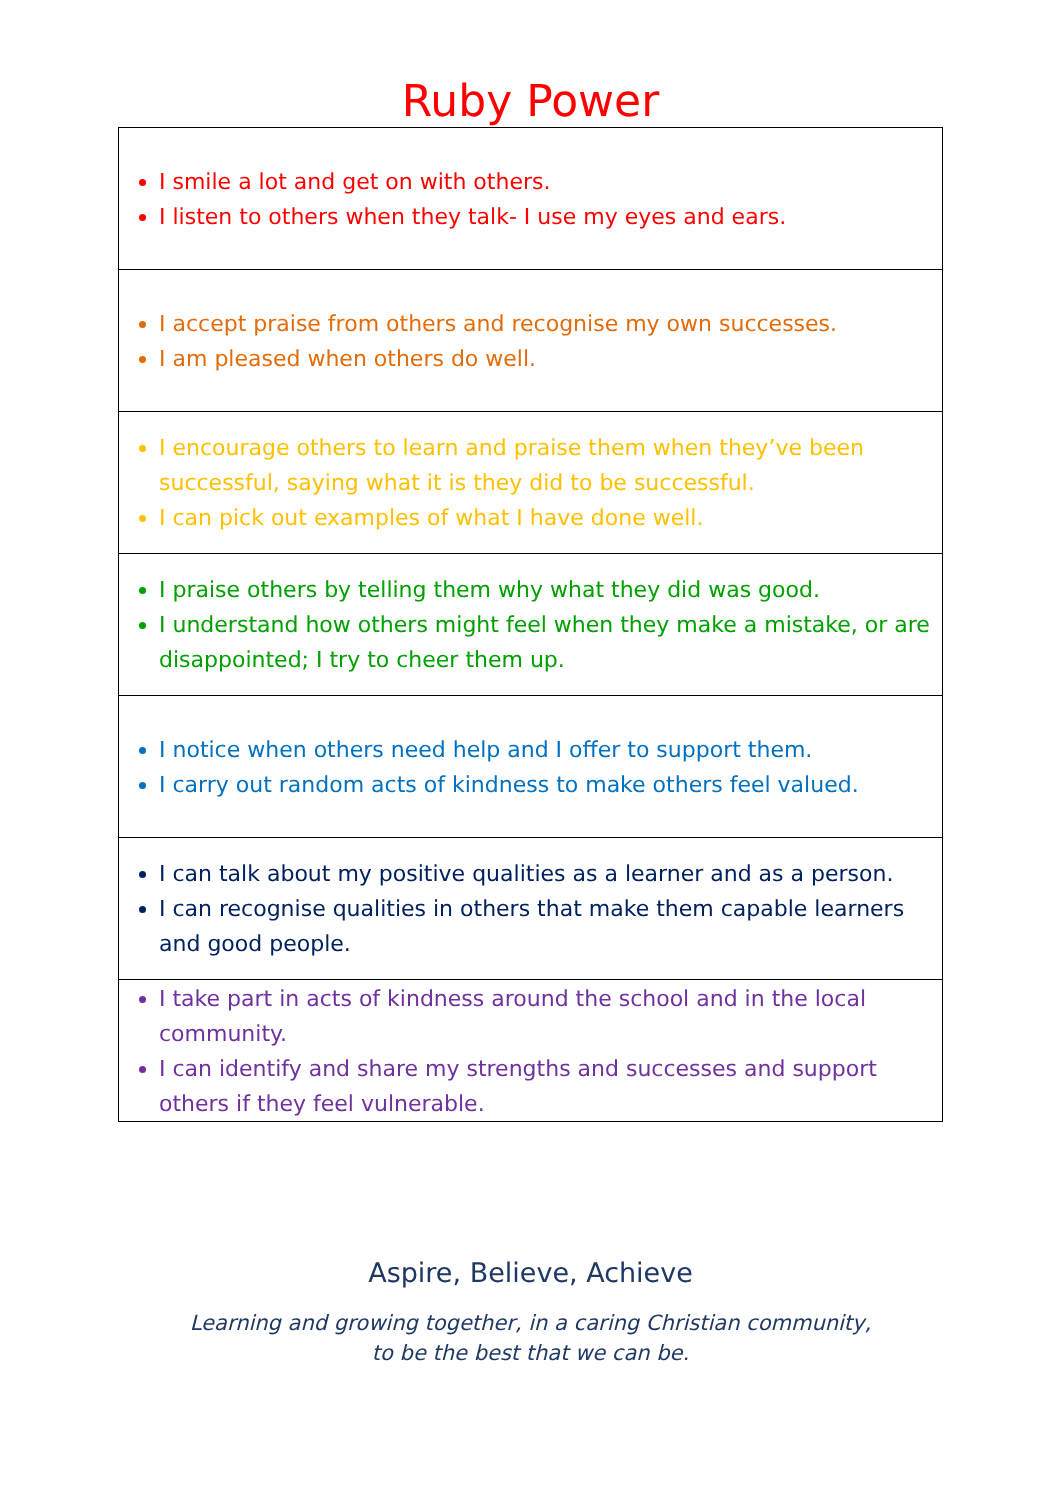Ruby Power
| I smile a lot and get on with others. I listen to others when they talk- I use my eyes and ears. |
| I accept praise from others and recognise my own successes. I am pleased when others do well. |
| I encourage others to learn and praise them when they’ve been successful, saying what it is they did to be successful. I can pick out examples of what I have done well. |
| I praise others by telling them why what they did was good. I understand how others might feel when they make a mistake, or are disappointed; I try to cheer them up. |
| I notice when others need help and I offer to support them. I carry out random acts of kindness to make others feel valued. |
| I can talk about my positive qualities as a learner and as a person. I can recognise qualities in others that make them capable learners and good people. |
| I take part in acts of kindness around the school and in the local community. I can identify and share my strengths and successes and support others if they feel vulnerable. |
Aspire, Believe, Achieve
Learning and growing together, in a caring Christian community,
to be the best that we can be.